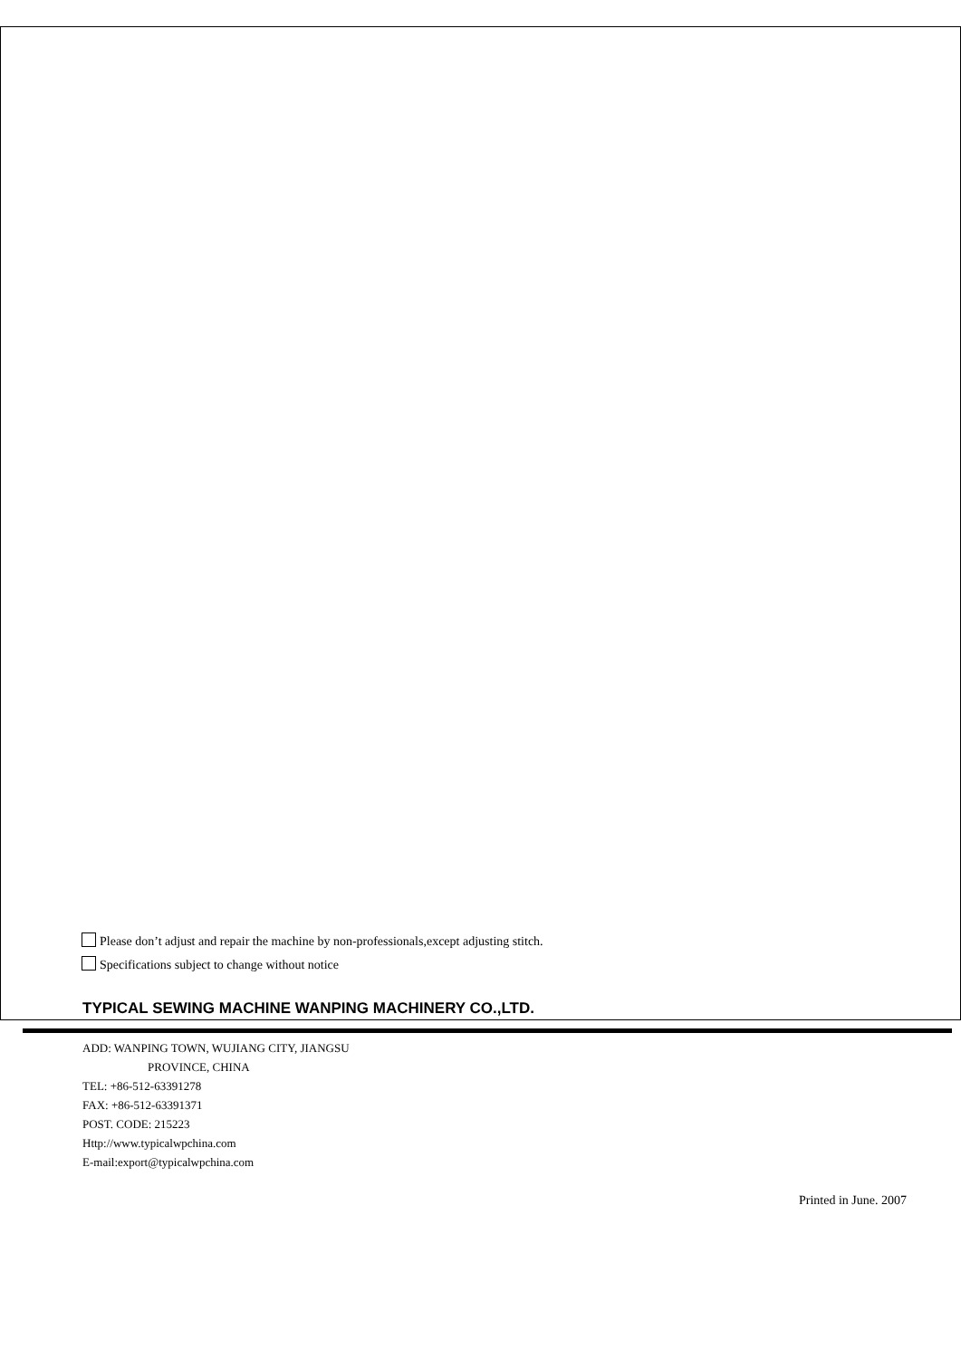Please don’t adjust and repair the machine by non-professionals,except adjusting stitch.
Specifications subject to change without notice
TYPICAL SEWING MACHINE WANPING MACHINERY CO.,LTD.
ADD: WANPING TOWN, WUJIANG CITY, JIANGSU
PROVINCE, CHINA
TEL: +86-512-63391278
FAX: +86-512-63391371
POST. CODE: 215223
Http://www.typicalwpchina.com
E-mail:export@typicalwpchina.com
Printed in June. 2007